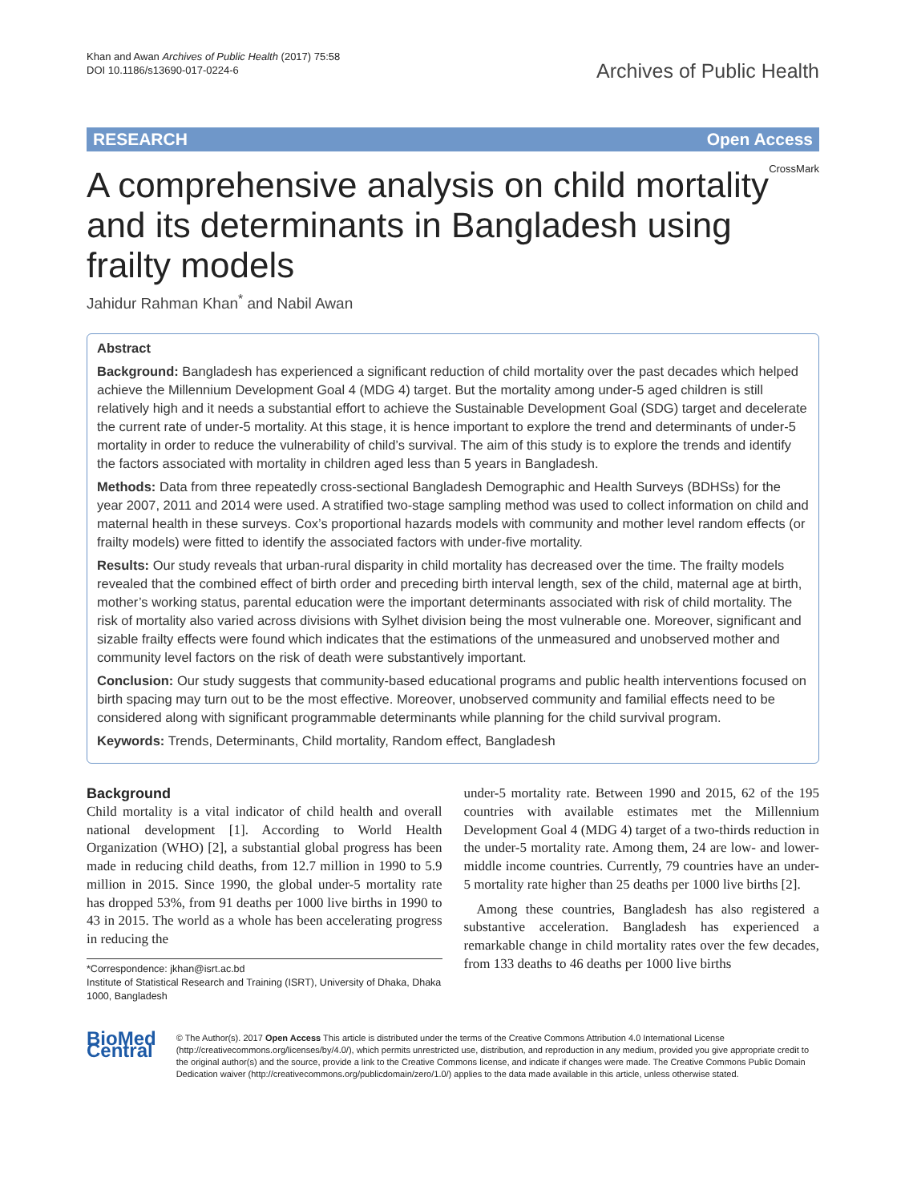Khan and Awan Archives of Public Health (2017) 75:58
DOI 10.1186/s13690-017-0224-6
Archives of Public Health
RESEARCH Open Access
CrossMark
A comprehensive analysis on child mortality and its determinants in Bangladesh using frailty models
Jahidur Rahman Khan<sup>*</sup> and Nabil Awan
Abstract
Background: Bangladesh has experienced a significant reduction of child mortality over the past decades which helped achieve the Millennium Development Goal 4 (MDG 4) target. But the mortality among under-5 aged children is still relatively high and it needs a substantial effort to achieve the Sustainable Development Goal (SDG) target and decelerate the current rate of under-5 mortality. At this stage, it is hence important to explore the trend and determinants of under-5 mortality in order to reduce the vulnerability of child’s survival. The aim of this study is to explore the trends and identify the factors associated with mortality in children aged less than 5 years in Bangladesh.
Methods: Data from three repeatedly cross-sectional Bangladesh Demographic and Health Surveys (BDHSs) for the year 2007, 2011 and 2014 were used. A stratified two-stage sampling method was used to collect information on child and maternal health in these surveys. Cox’s proportional hazards models with community and mother level random effects (or frailty models) were fitted to identify the associated factors with under-five mortality.
Results: Our study reveals that urban-rural disparity in child mortality has decreased over the time. The frailty models revealed that the combined effect of birth order and preceding birth interval length, sex of the child, maternal age at birth, mother’s working status, parental education were the important determinants associated with risk of child mortality. The risk of mortality also varied across divisions with Sylhet division being the most vulnerable one. Moreover, significant and sizable frailty effects were found which indicates that the estimations of the unmeasured and unobserved mother and community level factors on the risk of death were substantively important.
Conclusion: Our study suggests that community-based educational programs and public health interventions focused on birth spacing may turn out to be the most effective. Moreover, unobserved community and familial effects need to be considered along with significant programmable determinants while planning for the child survival program.
Keywords: Trends, Determinants, Child mortality, Random effect, Bangladesh
Background
Child mortality is a vital indicator of child health and overall national development [1]. According to World Health Organization (WHO) [2], a substantial global progress has been made in reducing child deaths, from 12.7 million in 1990 to 5.9 million in 2015. Since 1990, the global under-5 mortality rate has dropped 53%, from 91 deaths per 1000 live births in 1990 to 43 in 2015. The world as a whole has been accelerating progress in reducing the
*Correspondence: jkhan@isrt.ac.bd
Institute of Statistical Research and Training (ISRT), University of Dhaka, Dhaka 1000, Bangladesh
under-5 mortality rate. Between 1990 and 2015, 62 of the 195 countries with available estimates met the Millennium Development Goal 4 (MDG 4) target of a two-thirds reduction in the under-5 mortality rate. Among them, 24 are low- and lower-middle income countries. Currently, 79 countries have an under-5 mortality rate higher than 25 deaths per 1000 live births [2].
Among these countries, Bangladesh has also registered a substantive acceleration. Bangladesh has experienced a remarkable change in child mortality rates over the few decades, from 133 deaths to 46 deaths per 1000 live births
BioMed Central
© The Author(s). 2017 Open Access This article is distributed under the terms of the Creative Commons Attribution 4.0 International License (http://creativecommons.org/licenses/by/4.0/), which permits unrestricted use, distribution, and reproduction in any medium, provided you give appropriate credit to the original author(s) and the source, provide a link to the Creative Commons license, and indicate if changes were made. The Creative Commons Public Domain Dedication waiver (http://creativecommons.org/publicdomain/zero/1.0/) applies to the data made available in this article, unless otherwise stated.